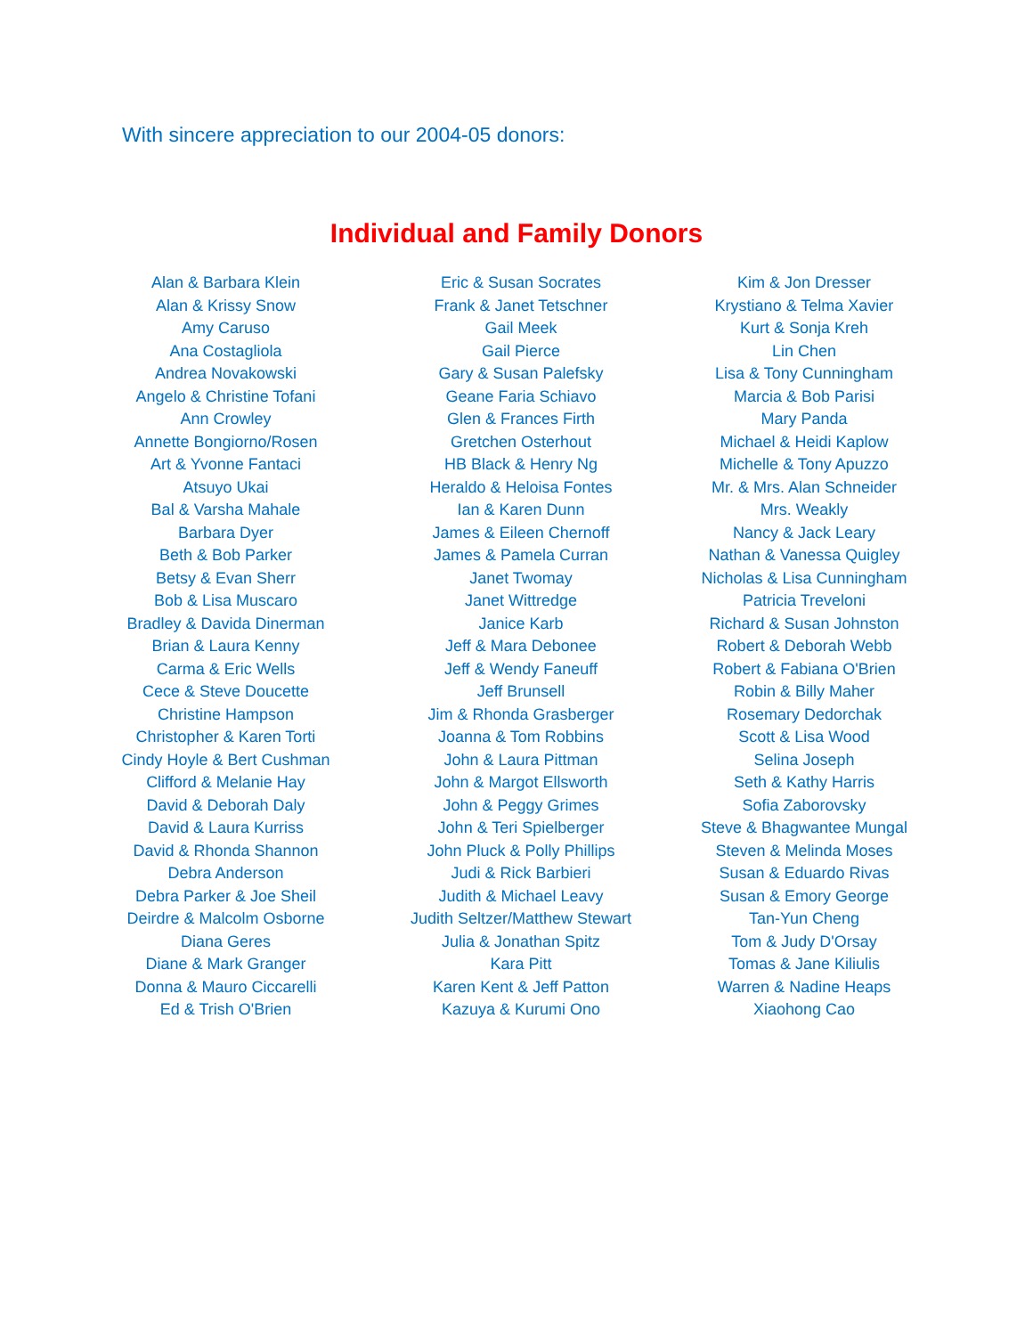With sincere appreciation to our 2004-05 donors:
Individual and Family Donors
Alan & Barbara Klein
Alan & Krissy Snow
Amy Caruso
Ana Costagliola
Andrea Novakowski
Angelo & Christine Tofani
Ann Crowley
Annette Bongiorno/Rosen
Art & Yvonne Fantaci
Atsuyo Ukai
Bal & Varsha Mahale
Barbara Dyer
Beth & Bob Parker
Betsy & Evan Sherr
Bob & Lisa Muscaro
Bradley & Davida Dinerman
Brian & Laura Kenny
Carma & Eric Wells
Cece & Steve Doucette
Christine Hampson
Christopher & Karen Torti
Cindy Hoyle & Bert Cushman
Clifford & Melanie Hay
David & Deborah Daly
David & Laura Kurriss
David & Rhonda Shannon
Debra Anderson
Debra Parker & Joe Sheil
Deirdre & Malcolm Osborne
Diana Geres
Diane & Mark Granger
Donna & Mauro Ciccarelli
Ed & Trish O'Brien
Eric & Susan Socrates
Frank & Janet Tetschner
Gail Meek
Gail Pierce
Gary & Susan Palefsky
Geane Faria Schiavo
Glen & Frances Firth
Gretchen Osterhout
HB Black & Henry Ng
Heraldo & Heloisa Fontes
Ian & Karen Dunn
James & Eileen Chernoff
James & Pamela Curran
Janet Twomay
Janet Wittredge
Janice Karb
Jeff & Mara Debonee
Jeff & Wendy Faneuff
Jeff Brunsell
Jim & Rhonda Grasberger
Joanna & Tom Robbins
John & Laura Pittman
John & Margot Ellsworth
John & Peggy Grimes
John & Teri Spielberger
John Pluck & Polly Phillips
Judi & Rick Barbieri
Judith & Michael Leavy
Judith Seltzer/Matthew Stewart
Julia & Jonathan Spitz
Kara Pitt
Karen Kent & Jeff Patton
Kazuya & Kurumi Ono
Kim & Jon Dresser
Krystiano & Telma Xavier
Kurt & Sonja Kreh
Lin Chen
Lisa & Tony Cunningham
Marcia & Bob Parisi
Mary Panda
Michael & Heidi Kaplow
Michelle & Tony Apuzzo
Mr. & Mrs. Alan Schneider
Mrs. Weakly
Nancy & Jack Leary
Nathan & Vanessa Quigley
Nicholas & Lisa Cunningham
Patricia Treveloni
Richard & Susan Johnston
Robert & Deborah Webb
Robert & Fabiana O'Brien
Robin & Billy Maher
Rosemary Dedorchak
Scott & Lisa Wood
Selina Joseph
Seth & Kathy Harris
Sofia Zaborovsky
Steve & Bhagwantee Mungal
Steven & Melinda Moses
Susan & Eduardo Rivas
Susan & Emory George
Tan-Yun Cheng
Tom & Judy D'Orsay
Tomas & Jane Kiliulis
Warren & Nadine Heaps
Xiaohong Cao